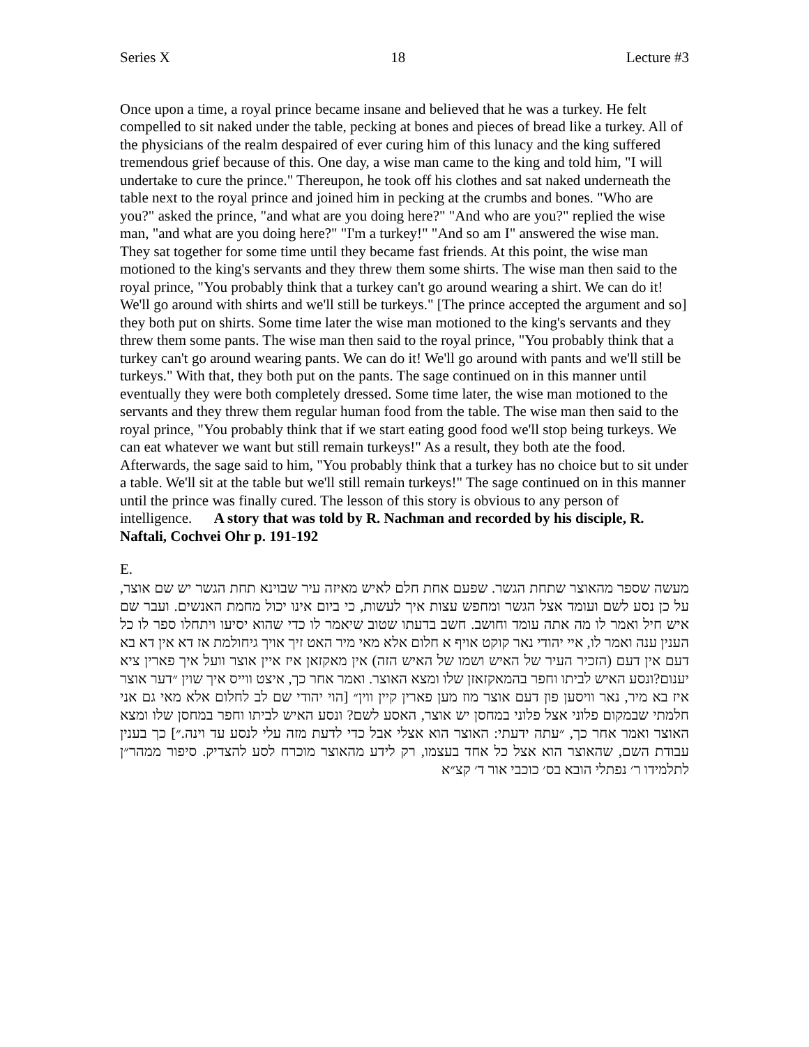Series X 18 Lecture #3
Once upon a time, a royal prince became insane and believed that he was a turkey. He felt compelled to sit naked under the table, pecking at bones and pieces of bread like a turkey. All of the physicians of the realm despaired of ever curing him of this lunacy and the king suffered tremendous grief because of this. One day, a wise man came to the king and told him, "I will undertake to cure the prince." Thereupon, he took off his clothes and sat naked underneath the table next to the royal prince and joined him in pecking at the crumbs and bones. "Who are you?" asked the prince, "and what are you doing here?" "And who are you?" replied the wise man, "and what are you doing here?" "I'm a turkey!" "And so am I" answered the wise man. They sat together for some time until they became fast friends. At this point, the wise man motioned to the king's servants and they threw them some shirts. The wise man then said to the royal prince, "You probably think that a turkey can't go around wearing a shirt. We can do it! We'll go around with shirts and we'll still be turkeys." [The prince accepted the argument and so] they both put on shirts. Some time later the wise man motioned to the king's servants and they threw them some pants. The wise man then said to the royal prince, "You probably think that a turkey can't go around wearing pants. We can do it! We'll go around with pants and we'll still be turkeys." With that, they both put on the pants. The sage continued on in this manner until eventually they were both completely dressed. Some time later, the wise man motioned to the servants and they threw them regular human food from the table. The wise man then said to the royal prince, "You probably think that if we start eating good food we'll stop being turkeys. We can eat whatever we want but still remain turkeys!" As a result, they both ate the food. Afterwards, the sage said to him, "You probably think that a turkey has no choice but to sit under a table. We'll sit at the table but we'll still remain turkeys!" The sage continued on in this manner until the prince was finally cured. The lesson of this story is obvious to any person of intelligence. A story that was told by R. Nachman and recorded by his disciple, R. Naftali, Cochvei Ohr p. 191-192
E.
מעשה שספר מהאוצר שתחת הגשר. שפעם אחת חלם לאיש מאיזה עיר שבוינא תחת הגשר יש שם אוצר, על כן נסע לשם ועומד אצל הגשר ומחפש עצות איך לעשות, כי ביום אינו יכול מחמת האנשים. ועבר שם איש חיל ואמר לו מה אתה עומד וחושב. חשב בדעתו שטוב שיאמר לו כדי שהוא יסיעו ויתחלו ספר לו כל הענין ענה ואמר לו, איי יהודי נאר קוקט אויף א חלום אלא מאי מיר האט זיך אויך גיחולמת אז דא אין דא בא דעם אין דעם (הזכיר העיר של האיש ושמו של האיש הזה) אין מאקזאן איז איין אוצר וועל איך פארין ציא יענום?ונסע האיש לביתו וחפר בהמאקזאזן שלו ומצא האוצר. ואמר אחר כך, איצט ווייס איך שוין ״דער אוצר איז בא מיר, נאר וויסען פון דעם אוצר מוז מען פארין קיין ווין״ [הוי יהודי שם לב לחלום אלא מאי גם אני חלמתי שבמקום פלוני אצל פלוני במחסן יש אוצר, האסע לשם? ונסע האיש לביתו וחפר במחסן שלו ומצא האוצר ואמר אחר כך, ״עתה ידעתי: האוצר הוא אצלי אבל כדי לדעת מזה עלי לנסע עד וינה.״] כך בענין עבודת השם, שהאוצר הוא אצל כל אחד בעצמו, רק לידע מהאוצר מוכרח לסע להצדיק. סיפור ממהר״ן לתלמידו ר׳ נפתלי הובא בס׳ כוכבי אור ד׳ קצ״א